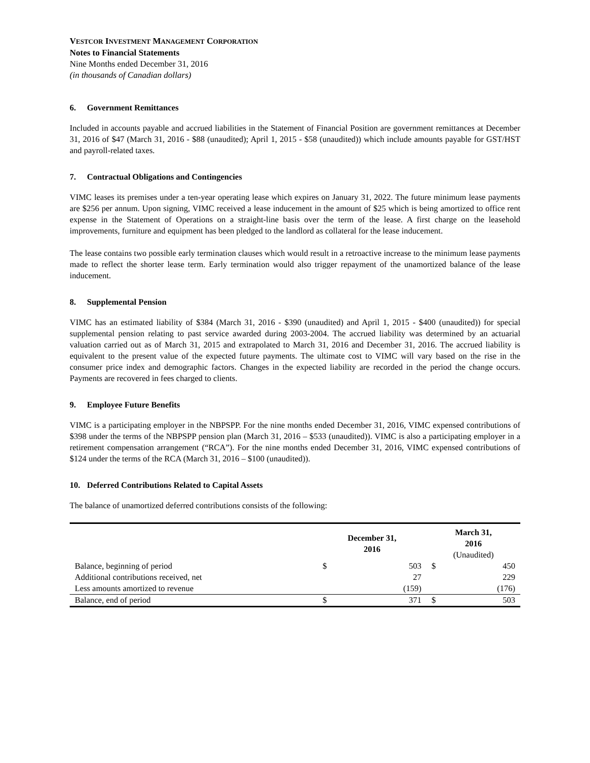VESTCOR INVESTMENT MANAGEMENT CORPORATION
Notes to Financial Statements
Nine Months ended December 31, 2016
(in thousands of Canadian dollars)
6. Government Remittances
Included in accounts payable and accrued liabilities in the Statement of Financial Position are government remittances at December 31, 2016 of $47 (March 31, 2016 - $88 (unaudited); April 1, 2015 - $58 (unaudited)) which include amounts payable for GST/HST and payroll-related taxes.
7. Contractual Obligations and Contingencies
VIMC leases its premises under a ten-year operating lease which expires on January 31, 2022. The future minimum lease payments are $256 per annum. Upon signing, VIMC received a lease inducement in the amount of $25 which is being amortized to office rent expense in the Statement of Operations on a straight-line basis over the term of the lease. A first charge on the leasehold improvements, furniture and equipment has been pledged to the landlord as collateral for the lease inducement.
The lease contains two possible early termination clauses which would result in a retroactive increase to the minimum lease payments made to reflect the shorter lease term. Early termination would also trigger repayment of the unamortized balance of the lease inducement.
8. Supplemental Pension
VIMC has an estimated liability of $384 (March 31, 2016 - $390 (unaudited) and April 1, 2015 - $400 (unaudited)) for special supplemental pension relating to past service awarded during 2003-2004. The accrued liability was determined by an actuarial valuation carried out as of March 31, 2015 and extrapolated to March 31, 2016 and December 31, 2016. The accrued liability is equivalent to the present value of the expected future payments. The ultimate cost to VIMC will vary based on the rise in the consumer price index and demographic factors. Changes in the expected liability are recorded in the period the change occurs. Payments are recovered in fees charged to clients.
9. Employee Future Benefits
VIMC is a participating employer in the NBPSPP. For the nine months ended December 31, 2016, VIMC expensed contributions of $398 under the terms of the NBPSPP pension plan (March 31, 2016 – $533 (unaudited)). VIMC is also a participating employer in a retirement compensation arrangement (“RCA”). For the nine months ended December 31, 2016, VIMC expensed contributions of $124 under the terms of the RCA (March 31, 2016 – $100 (unaudited)).
10. Deferred Contributions Related to Capital Assets
The balance of unamortized deferred contributions consists of the following:
| | December 31, 2016 | | March 31, 2016 (Unaudited) | |
| --- | --- | --- | --- | --- |
| Balance, beginning of period | $ | 503 | $ | 450 |
| Additional contributions received, net | | 27 | | 229 |
| Less amounts amortized to revenue | | (159) | | (176) |
| Balance, end of period | $ | 371 | $ | 503 |